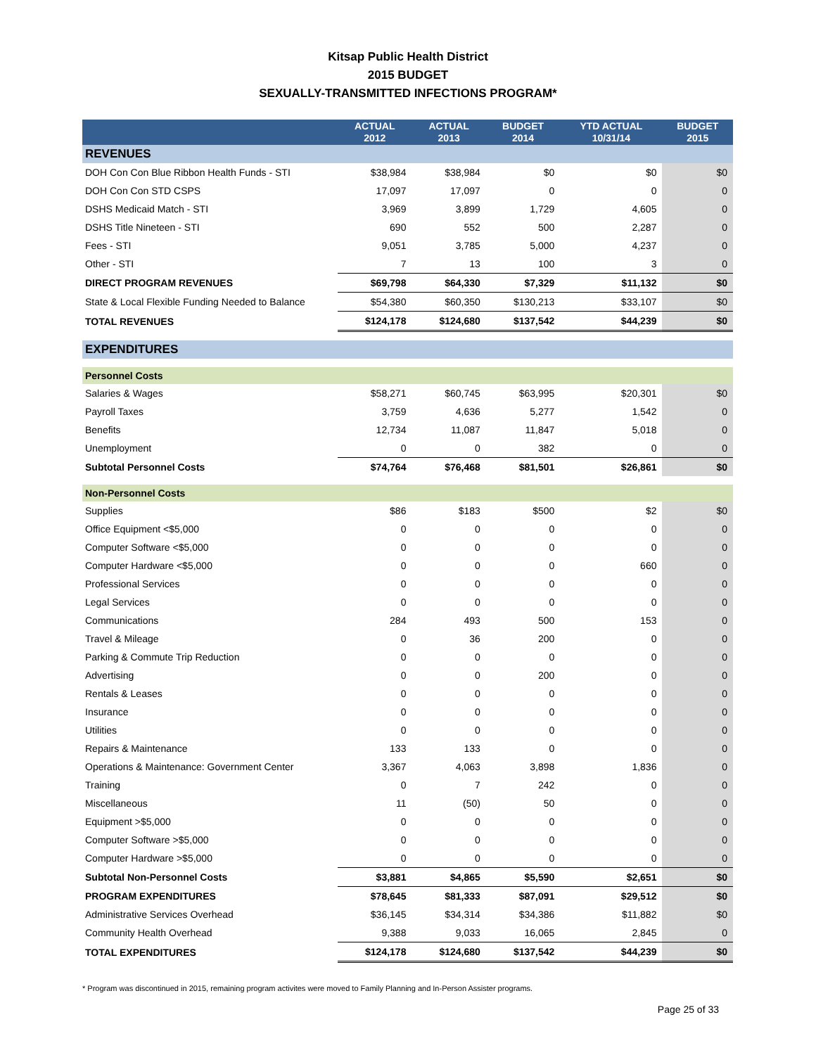Kitsap Public Health District
2015 BUDGET
SEXUALLY-TRANSMITTED INFECTIONS PROGRAM*
| | ACTUAL 2012 | ACTUAL 2013 | BUDGET 2014 | YTD ACTUAL 10/31/14 | BUDGET 2015 |
| --- | --- | --- | --- | --- | --- |
| REVENUES | | | | | |
| DOH Con Con Blue Ribbon Health Funds - STI | $38,984 | $38,984 | $0 | $0 | $0 |
| DOH Con Con STD CSPS | 17,097 | 17,097 | 0 | 0 | 0 |
| DSHS Medicaid Match - STI | 3,969 | 3,899 | 1,729 | 4,605 | 0 |
| DSHS Title Nineteen - STI | 690 | 552 | 500 | 2,287 | 0 |
| Fees - STI | 9,051 | 3,785 | 5,000 | 4,237 | 0 |
| Other - STI | 7 | 13 | 100 | 3 | 0 |
| DIRECT PROGRAM REVENUES | $69,798 | $64,330 | $7,329 | $11,132 | $0 |
| State & Local Flexible Funding Needed to Balance | $54,380 | $60,350 | $130,213 | $33,107 | $0 |
| TOTAL REVENUES | $124,178 | $124,680 | $137,542 | $44,239 | $0 |
| EXPENDITURES | | | | | |
| Personnel Costs | | | | | |
| Salaries & Wages | $58,271 | $60,745 | $63,995 | $20,301 | $0 |
| Payroll Taxes | 3,759 | 4,636 | 5,277 | 1,542 | 0 |
| Benefits | 12,734 | 11,087 | 11,847 | 5,018 | 0 |
| Unemployment | 0 | 0 | 382 | 0 | 0 |
| Subtotal Personnel Costs | $74,764 | $76,468 | $81,501 | $26,861 | $0 |
| Non-Personnel Costs | | | | | |
| Supplies | $86 | $183 | $500 | $2 | $0 |
| Office Equipment <$5,000 | 0 | 0 | 0 | 0 | 0 |
| Computer Software <$5,000 | 0 | 0 | 0 | 0 | 0 |
| Computer Hardware <$5,000 | 0 | 0 | 0 | 660 | 0 |
| Professional Services | 0 | 0 | 0 | 0 | 0 |
| Legal Services | 0 | 0 | 0 | 0 | 0 |
| Communications | 284 | 493 | 500 | 153 | 0 |
| Travel & Mileage | 0 | 36 | 200 | 0 | 0 |
| Parking & Commute Trip Reduction | 0 | 0 | 0 | 0 | 0 |
| Advertising | 0 | 0 | 200 | 0 | 0 |
| Rentals & Leases | 0 | 0 | 0 | 0 | 0 |
| Insurance | 0 | 0 | 0 | 0 | 0 |
| Utilities | 0 | 0 | 0 | 0 | 0 |
| Repairs & Maintenance | 133 | 133 | 0 | 0 | 0 |
| Operations & Maintenance: Government Center | 3,367 | 4,063 | 3,898 | 1,836 | 0 |
| Training | 0 | 7 | 242 | 0 | 0 |
| Miscellaneous | 11 | (50) | 50 | 0 | 0 |
| Equipment >$5,000 | 0 | 0 | 0 | 0 | 0 |
| Computer Software >$5,000 | 0 | 0 | 0 | 0 | 0 |
| Computer Hardware >$5,000 | 0 | 0 | 0 | 0 | 0 |
| Subtotal Non-Personnel Costs | $3,881 | $4,865 | $5,590 | $2,651 | $0 |
| PROGRAM EXPENDITURES | $78,645 | $81,333 | $87,091 | $29,512 | $0 |
| Administrative Services Overhead | $36,145 | $34,314 | $34,386 | $11,882 | $0 |
| Community Health Overhead | 9,388 | 9,033 | 16,065 | 2,845 | 0 |
| TOTAL EXPENDITURES | $124,178 | $124,680 | $137,542 | $44,239 | $0 |
* Program was discontinued in 2015, remaining program activites were moved to Family Planning and In-Person Assister programs.
Page 25 of 33